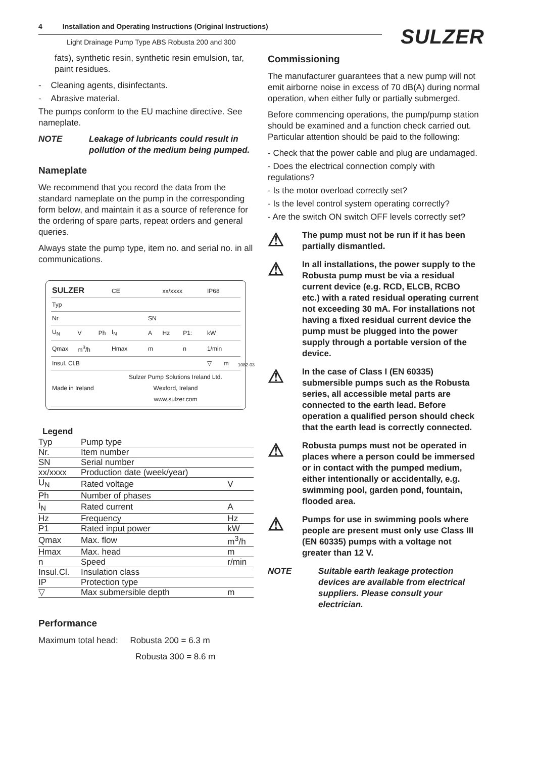4 Installation and Operating Instructions (Original Instructions)
Light Drainage Pump Type ABS Robusta 200 and 300
SULZER
fats), synthetic resin, synthetic resin emulsion, tar, paint residues.
- Cleaning agents, disinfectants.
- Abrasive material.
The pumps conform to the EU machine directive. See nameplate.
NOTE Leakage of lubricants could result in pollution of the medium being pumped.
Nameplate
We recommend that you record the data from the standard nameplate on the pump in the corresponding form below, and maintain it as a source of reference for the ordering of spare parts, repeat orders and general queries.
Always state the pump type, item no. and serial no. in all communications.
| SULZER | | | CE | | xx/xxxx | | IP68 | |
| Typ | | | | | | | | |
| Nr | | | | SN | | | | |
| U<sub>N</sub> | V | Ph | I<sub>N</sub> | A | Hz | P1: | kW | |
| Qmax | m<sup>3</sup>/h | | Hmax | m | | n | 1/min | |
| Insul. Cl.B | | | | | | | ▽ | m |
| Made in Ireland | | | Sulzer Pump Solutions Ireland Ltd. Wexford, Ireland www.sulzer.com | | | | | |
1082-03
Legend
| Typ | Pump type | |
| Nr. | Item number | |
| SN | Serial number | |
| xx/xxxx | Production date (week/year) | |
| U<sub>N</sub> | Rated voltage | V |
| Ph | Number of phases | |
| I<sub>N</sub> | Rated current | A |
| Hz | Frequency | Hz |
| P1 | Rated input power | kW |
| Qmax | Max. flow | m<sup>3</sup>/h |
| Hmax | Max. head | m |
| n | Speed | r/min |
| Insul.Cl. | Insulation class | |
| IP | Protection type | |
| ▽ | Max submersible depth | m |
Performance
Maximum total head: Robusta 200 = 6.3 m
Robusta 300 = 8.6 m
Commissioning
The manufacturer guarantees that a new pump will not emit airborne noise in excess of 70 dB(A) during normal operation, when either fully or partially submerged.
Before commencing operations, the pump/pump station should be examined and a function check carried out. Particular attention should be paid to the following:
- Check that the power cable and plug are undamaged.
- Does the electrical connection comply with regulations?
- Is the motor overload correctly set?
- Is the level control system operating correctly?
- Are the switch ON switch OFF levels correctly set?
⚠ The pump must not be run if it has been partially dismantled.
⚠ In all installations, the power supply to the Robusta pump must be via a residual current device (e.g. RCD, ELCB, RCBO etc.) with a rated residual operating current not exceeding 30 mA. For installations not having a fixed residual current device the pump must be plugged into the power supply through a portable version of the device.
⚠ In the case of Class I (EN 60335) submersible pumps such as the Robusta series, all accessible metal parts are connected to the earth lead. Before operation a qualified person should check that the earth lead is correctly connected.
⚠ Robusta pumps must not be operated in places where a person could be immersed or in contact with the pumped medium, either intentionally or accidentally, e.g. swimming pool, garden pond, fountain, flooded area.
⚠ Pumps for use in swimming pools where people are present must only use Class III (EN 60335) pumps with a voltage not greater than 12 V.
NOTE Suitable earth leakage protection devices are available from electrical suppliers. Please consult your electrician.